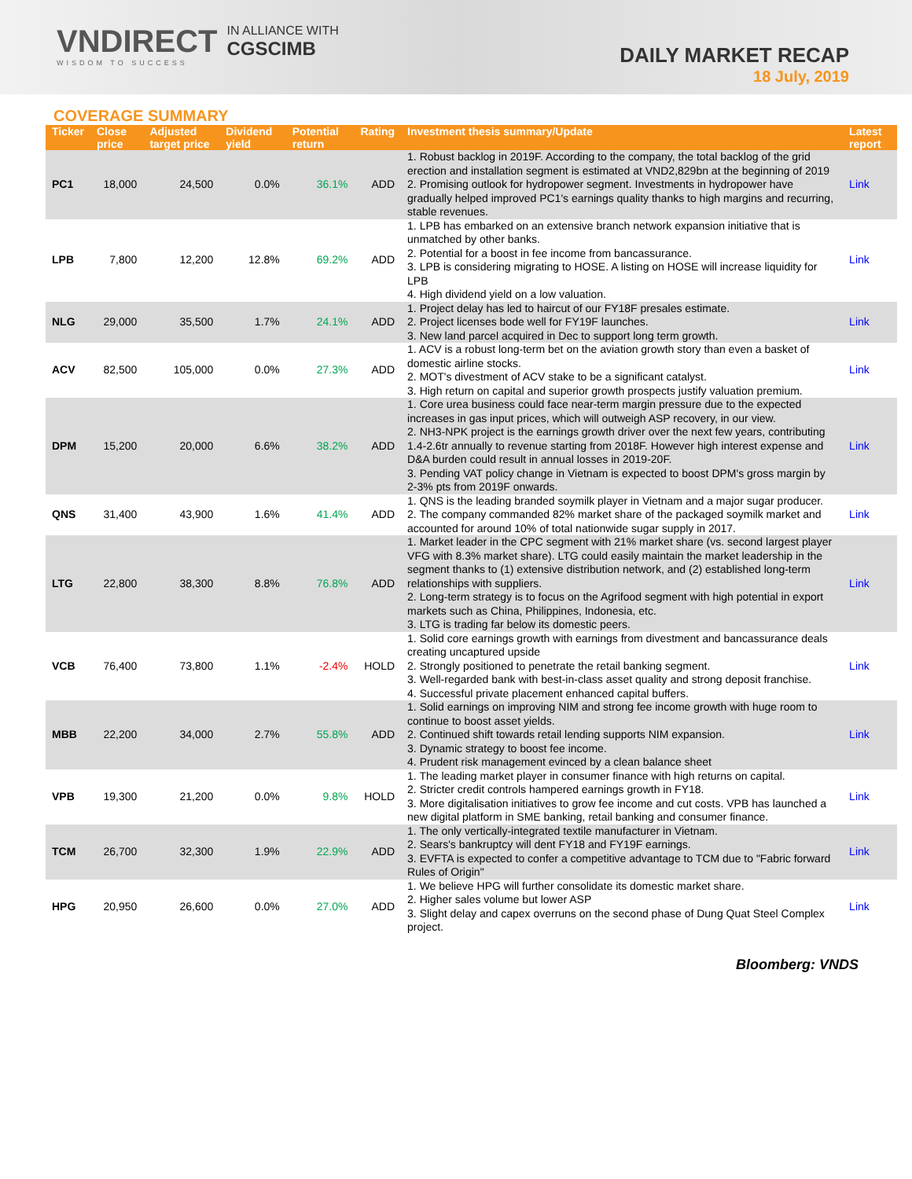VNDIRECT
WISDOM TO SUCCESS
IN ALLIANCE WITH
CGSCIMB
DAILY MARKET RECAP
18 July, 2019
COVERAGE SUMMARY
| Ticker | Close price | Adjusted target price | Dividend yield | Potential return | Rating | Investment thesis summary/Update | Latest report |
| --- | --- | --- | --- | --- | --- | --- | --- |
| PC1 | 18,000 | 24,500 | 0.0% | 36.1% | ADD | 1. Robust backlog in 2019F. According to the company, the total backlog of the grid erection and installation segment is estimated at VND2,829bn at the beginning of 2019 2. Promising outlook for hydropower segment. Investments in hydropower have gradually helped improved PC1's earnings quality thanks to high margins and recurring, stable revenues. | Link |
| LPB | 7,800 | 12,200 | 12.8% | 69.2% | ADD | 1. LPB has embarked on an extensive branch network expansion initiative that is unmatched by other banks. 2. Potential for a boost in fee income from bancassurance. 3. LPB is considering migrating to HOSE. A listing on HOSE will increase liquidity for LPB 4. High dividend yield on a low valuation. | Link |
| NLG | 29,000 | 35,500 | 1.7% | 24.1% | ADD | 1. Project delay has led to haircut of our FY18F presales estimate. 2. Project licenses bode well for FY19F launches. 3. New land parcel acquired in Dec to support long term growth. | Link |
| ACV | 82,500 | 105,000 | 0.0% | 27.3% | ADD | 1. ACV is a robust long-term bet on the aviation growth story than even a basket of domestic airline stocks. 2. MOT's divestment of ACV stake to be a significant catalyst. 3. High return on capital and superior growth prospects justify valuation premium. | Link |
| DPM | 15,200 | 20,000 | 6.6% | 38.2% | ADD | 1. Core urea business could face near-term margin pressure due to the expected increases in gas input prices, which will outweigh ASP recovery, in our view. 2. NH3-NPK project is the earnings growth driver over the next few years, contributing 1.4-2.6tr annually to revenue starting from 2018F. However high interest expense and D&A burden could result in annual losses in 2019-20F. 3. Pending VAT policy change in Vietnam is expected to boost DPM's gross margin by 2-3% pts from 2019F onwards. | Link |
| QNS | 31,400 | 43,900 | 1.6% | 41.4% | ADD | 1. QNS is the leading branded soymilk player in Vietnam and a major sugar producer. 2. The company commanded 82% market share of the packaged soymilk market and accounted for around 10% of total nationwide sugar supply in 2017. | Link |
| LTG | 22,800 | 38,300 | 8.8% | 76.8% | ADD | 1. Market leader in the CPC segment with 21% market share (vs. second largest player VFG with 8.3% market share). LTG could easily maintain the market leadership in the segment thanks to (1) extensive distribution network, and (2) established long-term relationships with suppliers. 2. Long-term strategy is to focus on the Agrifood segment with high potential in export markets such as China, Philippines, Indonesia, etc. 3. LTG is trading far below its domestic peers. | Link |
| VCB | 76,400 | 73,800 | 1.1% | -2.4% | HOLD | 1. Solid core earnings growth with earnings from divestment and bancassurance deals creating uncaptured upside 2. Strongly positioned to penetrate the retail banking segment. 3. Well-regarded bank with best-in-class asset quality and strong deposit franchise. 4. Successful private placement enhanced capital buffers. | Link |
| MBB | 22,200 | 34,000 | 2.7% | 55.8% | ADD | 1. Solid earnings on improving NIM and strong fee income growth with huge room to continue to boost asset yields. 2. Continued shift towards retail lending supports NIM expansion. 3. Dynamic strategy to boost fee income. 4. Prudent risk management evinced by a clean balance sheet | Link |
| VPB | 19,300 | 21,200 | 0.0% | 9.8% | HOLD | 1. The leading market player in consumer finance with high returns on capital. 2. Stricter credit controls hampered earnings growth in FY18. 3. More digitalisation initiatives to grow fee income and cut costs. VPB has launched a new digital platform in SME banking, retail banking and consumer finance. | Link |
| TCM | 26,700 | 32,300 | 1.9% | 22.9% | ADD | 1. The only vertically-integrated textile manufacturer in Vietnam. 2. Sears's bankruptcy will dent FY18 and FY19F earnings. 3. EVFTA is expected to confer a competitive advantage to TCM due to "Fabric forward Rules of Origin" | Link |
| HPG | 20,950 | 26,600 | 0.0% | 27.0% | ADD | 1. We believe HPG will further consolidate its domestic market share. 2. Higher sales volume but lower ASP 3. Slight delay and capex overruns on the second phase of Dung Quat Steel Complex project. | Link |
Bloomberg: VNDS